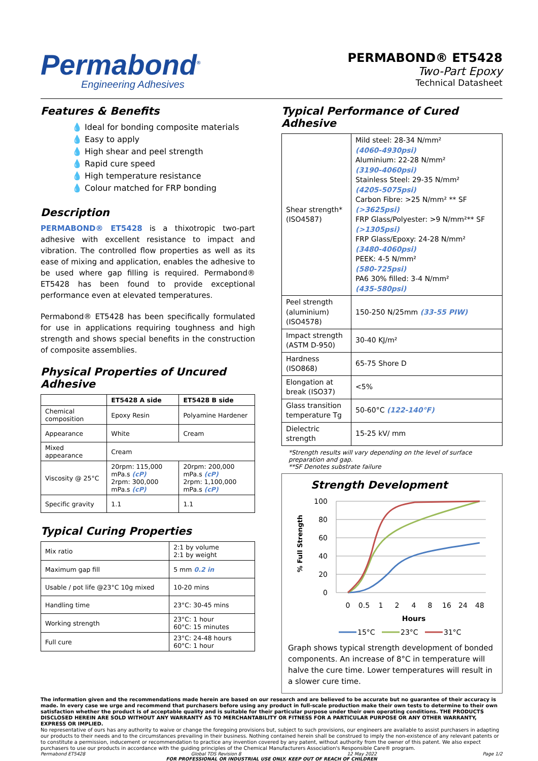Permabond<sup>®</sup>
Engineering Adhesives
PERMABOND® ET5428
Two-Part Epoxy
Technical Datasheet
Features & Benefits
💧 Ideal for bonding composite materials
💧 Easy to apply
💧 High shear and peel strength
💧 Rapid cure speed
💧 High temperature resistance
💧 Colour matched for FRP bonding
Description
PERMABOND® ET5428 is a thixotropic two-part adhesive with excellent resistance to impact and vibration. The controlled flow properties as well as its ease of mixing and application, enables the adhesive to be used where gap filling is required. Permabond® ET5428 has been found to provide exceptional performance even at elevated temperatures.
Permabond® ET5428 has been specifically formulated for use in applications requiring toughness and high strength and shows special benefits in the construction of composite assemblies.
Physical Properties of Uncured Adhesive
| | ET5428 A side | ET5428 B side |
| --- | --- | --- |
| Chemical composition | Epoxy Resin | Polyamine Hardener |
| Appearance | White | Cream |
| Mixed appearance | Cream | |
| Viscosity @ 25°C | 20rpm: 115,000 mPa.s (cP) 2rpm: 300,000 mPa.s (cP) | 20rpm: 200,000 mPa.s (cP) 2rpm: 1,100,000 mPa.s (cP) |
| Specific gravity | 1.1 | 1.1 |
Typical Curing Properties
| Mix ratio | 2:1 by volume 2:1 by weight |
| Maximum gap fill | 5 mm 0.2 in |
| Usable / pot life @23°C 10g mixed | 10-20 mins |
| Handling time | 23°C: 30-45 mins |
| Working strength | 23°C: 1 hour 60°C: 15 minutes |
| Full cure | 23°C: 24-48 hours 60°C: 1 hour |
Typical Performance of Cured Adhesive
| Shear strength* (ISO4587) | Mild steel: 28-34 N/mm² (4060-4930psi) Aluminium: 22-28 N/mm² (3190-4060psi) Stainless Steel: 29-35 N/mm² (4205-5075psi) Carbon Fibre: >25 N/mm² ** SF (>3625psi) FRP Glass/Polyester: >9 N/mm²** SF (>1305psi) FRP Glass/Epoxy: 24-28 N/mm² (3480-4060psi) PEEK: 4-5 N/mm² (580-725psi) PA6 30% filled: 3-4 N/mm² (435-580psi) |
| Peel strength (aluminium) (ISO4578) | 150-250 N/25mm (33-55 PIW) |
| Impact strength (ASTM D-950) | 30-40 KJ/m² |
| Hardness (ISO868) | 65-75 Shore D |
| Elongation at break (ISO37) | <5% |
| Glass transition temperature Tg | 50-60°C (122-140°F) |
| Dielectric strength | 15-25 kV/ mm |
*Strength results will vary depending on the level of surface preparation and gap.
**SF Denotes substrate failure
Strength Development
% Full Strength
100
80
60
40
20
0
0
0.5
1
2
4
8
16
24
48
Hours
15°C
23°C
31°C
Graph shows typical strength development of bonded components. An increase of 8°C in temperature will halve the cure time. Lower temperatures will result in a slower cure time.
The information given and the recommendations made herein are based on our research and are believed to be accurate but no guarantee of their accuracy is made. In every case we urge and recommend that purchasers before using any product in full-scale production make their own tests to determine to their own satisfaction whether the product is of acceptable quality and is suitable for their particular purpose under their own operating conditions. THE PRODUCTS DISCLOSED HEREIN ARE SOLD WITHOUT ANY WARRANTY AS TO MERCHANTABILITY OR FITNESS FOR A PARTICULAR PURPOSE OR ANY OTHER WARRANTY, EXPRESS OR IMPLIED.
No representative of ours has any authority to waive or change the foregoing provisions but, subject to such provisions, our engineers are available to assist purchasers in adapting our products to their needs and to the circumstances prevailing in their business. Nothing contained herein shall be construed to imply the non-existence of any relevant patents or to constitute a permission, inducement or recommendation to practice any invention covered by any patent, without authority from the owner of this patent. We also expect purchasers to use our products in accordance with the guiding principles of the Chemical Manufacturers Association's Responsible Care® program.
Permabond ET5428 Global TDS Revision 8 12 May 2022 Page 1/2
FOR PROFESSIONAL OR INDUSTRIAL USE ONLY. KEEP OUT OF REACH OF CHILDREN